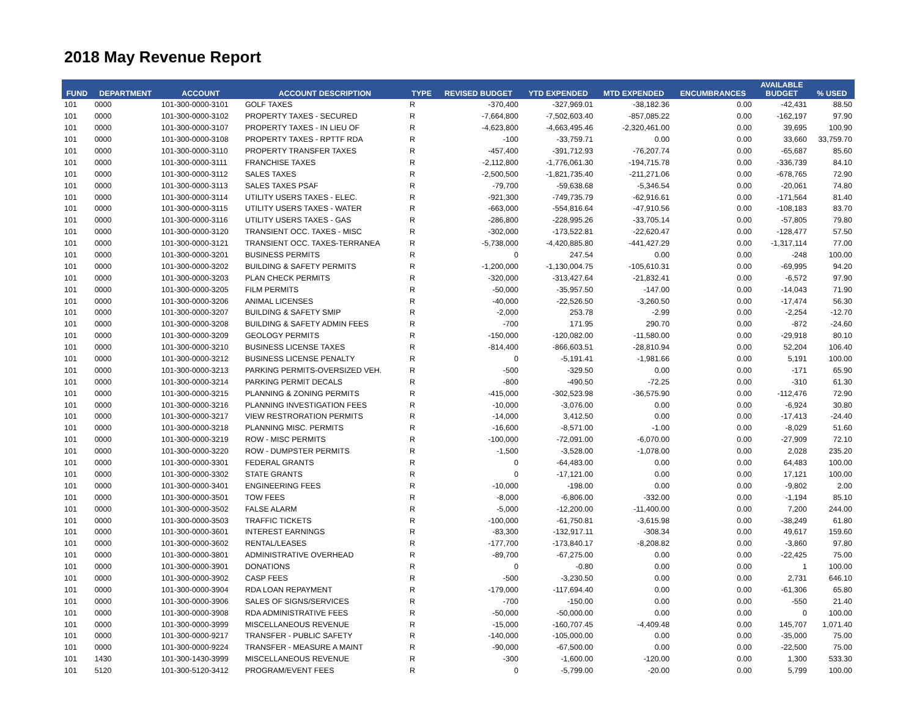2018 May Revenue Report
| FUND | DEPARTMENT | ACCOUNT | ACCOUNT DESCRIPTION | TYPE | REVISED BUDGET | YTD EXPENDED | MTD EXPENDED | ENCUMBRANCES | AVAILABLE BUDGET | % USED |
| --- | --- | --- | --- | --- | --- | --- | --- | --- | --- | --- |
| 101 | 0000 | 101-300-0000-3101 | GOLF TAXES | R | -370,400 | -327,969.01 | -38,182.36 | 0.00 | -42,431 | 88.50 |
| 101 | 0000 | 101-300-0000-3102 | PROPERTY TAXES - SECURED | R | -7,664,800 | -7,502,603.40 | -857,085.22 | 0.00 | -162,197 | 97.90 |
| 101 | 0000 | 101-300-0000-3107 | PROPERTY TAXES - IN LIEU OF | R | -4,623,800 | -4,663,495.46 | -2,320,461.00 | 0.00 | 39,695 | 100.90 |
| 101 | 0000 | 101-300-0000-3108 | PROPERTY TAXES - RPTTF RDA | R | -100 | -33,759.71 | 0.00 | 0.00 | 33,660 | 33,759.70 |
| 101 | 0000 | 101-300-0000-3110 | PROPERTY TRANSFER TAXES | R | -457,400 | -391,712.93 | -76,207.74 | 0.00 | -65,687 | 85.60 |
| 101 | 0000 | 101-300-0000-3111 | FRANCHISE TAXES | R | -2,112,800 | -1,776,061.30 | -194,715.78 | 0.00 | -336,739 | 84.10 |
| 101 | 0000 | 101-300-0000-3112 | SALES TAXES | R | -2,500,500 | -1,821,735.40 | -211,271.06 | 0.00 | -678,765 | 72.90 |
| 101 | 0000 | 101-300-0000-3113 | SALES TAXES PSAF | R | -79,700 | -59,638.68 | -5,346.54 | 0.00 | -20,061 | 74.80 |
| 101 | 0000 | 101-300-0000-3114 | UTILITY USERS TAXES - ELEC. | R | -921,300 | -749,735.79 | -62,916.61 | 0.00 | -171,564 | 81.40 |
| 101 | 0000 | 101-300-0000-3115 | UTILITY USERS TAXES - WATER | R | -663,000 | -554,816.64 | -47,910.56 | 0.00 | -108,183 | 83.70 |
| 101 | 0000 | 101-300-0000-3116 | UTILITY USERS TAXES - GAS | R | -286,800 | -228,995.26 | -33,705.14 | 0.00 | -57,805 | 79.80 |
| 101 | 0000 | 101-300-0000-3120 | TRANSIENT OCC. TAXES - MISC | R | -302,000 | -173,522.81 | -22,620.47 | 0.00 | -128,477 | 57.50 |
| 101 | 0000 | 101-300-0000-3121 | TRANSIENT OCC. TAXES-TERRANEA | R | -5,738,000 | -4,420,885.80 | -441,427.29 | 0.00 | -1,317,114 | 77.00 |
| 101 | 0000 | 101-300-0000-3201 | BUSINESS PERMITS | R | 0 | 247.54 | 0.00 | 0.00 | -248 | 100.00 |
| 101 | 0000 | 101-300-0000-3202 | BUILDING & SAFETY PERMITS | R | -1,200,000 | -1,130,004.75 | -105,610.31 | 0.00 | -69,995 | 94.20 |
| 101 | 0000 | 101-300-0000-3203 | PLAN CHECK PERMITS | R | -320,000 | -313,427.64 | -21,832.41 | 0.00 | -6,572 | 97.90 |
| 101 | 0000 | 101-300-0000-3205 | FILM PERMITS | R | -50,000 | -35,957.50 | -147.00 | 0.00 | -14,043 | 71.90 |
| 101 | 0000 | 101-300-0000-3206 | ANIMAL LICENSES | R | -40,000 | -22,526.50 | -3,260.50 | 0.00 | -17,474 | 56.30 |
| 101 | 0000 | 101-300-0000-3207 | BUILDING & SAFETY SMIP | R | -2,000 | 253.78 | -2.99 | 0.00 | -2,254 | -12.70 |
| 101 | 0000 | 101-300-0000-3208 | BUILDING & SAFETY ADMIN FEES | R | -700 | 171.95 | 290.70 | 0.00 | -872 | -24.60 |
| 101 | 0000 | 101-300-0000-3209 | GEOLOGY PERMITS | R | -150,000 | -120,082.00 | -11,580.00 | 0.00 | -29,918 | 80.10 |
| 101 | 0000 | 101-300-0000-3210 | BUSINESS LICENSE TAXES | R | -814,400 | -866,603.51 | -28,810.94 | 0.00 | 52,204 | 106.40 |
| 101 | 0000 | 101-300-0000-3212 | BUSINESS LICENSE PENALTY | R | 0 | -5,191.41 | -1,981.66 | 0.00 | 5,191 | 100.00 |
| 101 | 0000 | 101-300-0000-3213 | PARKING PERMITS-OVERSIZED VEH. | R | -500 | -329.50 | 0.00 | 0.00 | -171 | 65.90 |
| 101 | 0000 | 101-300-0000-3214 | PARKING PERMIT DECALS | R | -800 | -490.50 | -72.25 | 0.00 | -310 | 61.30 |
| 101 | 0000 | 101-300-0000-3215 | PLANNING & ZONING PERMITS | R | -415,000 | -302,523.98 | -36,575.90 | 0.00 | -112,476 | 72.90 |
| 101 | 0000 | 101-300-0000-3216 | PLANNING INVESTIGATION FEES | R | -10,000 | -3,076.00 | 0.00 | 0.00 | -6,924 | 30.80 |
| 101 | 0000 | 101-300-0000-3217 | VIEW RESTRORATION PERMITS | R | -14,000 | 3,412.50 | 0.00 | 0.00 | -17,413 | -24.40 |
| 101 | 0000 | 101-300-0000-3218 | PLANNING MISC. PERMITS | R | -16,600 | -8,571.00 | -1.00 | 0.00 | -8,029 | 51.60 |
| 101 | 0000 | 101-300-0000-3219 | ROW - MISC PERMITS | R | -100,000 | -72,091.00 | -6,070.00 | 0.00 | -27,909 | 72.10 |
| 101 | 0000 | 101-300-0000-3220 | ROW - DUMPSTER PERMITS | R | -1,500 | -3,528.00 | -1,078.00 | 0.00 | 2,028 | 235.20 |
| 101 | 0000 | 101-300-0000-3301 | FEDERAL GRANTS | R | 0 | -64,483.00 | 0.00 | 0.00 | 64,483 | 100.00 |
| 101 | 0000 | 101-300-0000-3302 | STATE GRANTS | R | 0 | -17,121.00 | 0.00 | 0.00 | 17,121 | 100.00 |
| 101 | 0000 | 101-300-0000-3401 | ENGINEERING FEES | R | -10,000 | -198.00 | 0.00 | 0.00 | -9,802 | 2.00 |
| 101 | 0000 | 101-300-0000-3501 | TOW FEES | R | -8,000 | -6,806.00 | -332.00 | 0.00 | -1,194 | 85.10 |
| 101 | 0000 | 101-300-0000-3502 | FALSE ALARM | R | -5,000 | -12,200.00 | -11,400.00 | 0.00 | 7,200 | 244.00 |
| 101 | 0000 | 101-300-0000-3503 | TRAFFIC TICKETS | R | -100,000 | -61,750.81 | -3,615.98 | 0.00 | -38,249 | 61.80 |
| 101 | 0000 | 101-300-0000-3601 | INTEREST EARNINGS | R | -83,300 | -132,917.11 | -308.34 | 0.00 | 49,617 | 159.60 |
| 101 | 0000 | 101-300-0000-3602 | RENTAL/LEASES | R | -177,700 | -173,840.17 | -8,208.82 | 0.00 | -3,860 | 97.80 |
| 101 | 0000 | 101-300-0000-3801 | ADMINISTRATIVE OVERHEAD | R | -89,700 | -67,275.00 | 0.00 | 0.00 | -22,425 | 75.00 |
| 101 | 0000 | 101-300-0000-3901 | DONATIONS | R | 0 | -0.80 | 0.00 | 0.00 | 1 | 100.00 |
| 101 | 0000 | 101-300-0000-3902 | CASP FEES | R | -500 | -3,230.50 | 0.00 | 0.00 | 2,731 | 646.10 |
| 101 | 0000 | 101-300-0000-3904 | RDA LOAN REPAYMENT | R | -179,000 | -117,694.40 | 0.00 | 0.00 | -61,306 | 65.80 |
| 101 | 0000 | 101-300-0000-3906 | SALES OF SIGNS/SERVICES | R | -700 | -150.00 | 0.00 | 0.00 | -550 | 21.40 |
| 101 | 0000 | 101-300-0000-3908 | RDA ADMINISTRATIVE FEES | R | -50,000 | -50,000.00 | 0.00 | 0.00 | 0 | 100.00 |
| 101 | 0000 | 101-300-0000-3999 | MISCELLANEOUS REVENUE | R | -15,000 | -160,707.45 | -4,409.48 | 0.00 | 145,707 | 1,071.40 |
| 101 | 0000 | 101-300-0000-9217 | TRANSFER - PUBLIC SAFETY | R | -140,000 | -105,000.00 | 0.00 | 0.00 | -35,000 | 75.00 |
| 101 | 0000 | 101-300-0000-9224 | TRANSFER - MEASURE A MAINT | R | -90,000 | -67,500.00 | 0.00 | 0.00 | -22,500 | 75.00 |
| 101 | 1430 | 101-300-1430-3999 | MISCELLANEOUS REVENUE | R | -300 | -1,600.00 | -120.00 | 0.00 | 1,300 | 533.30 |
| 101 | 5120 | 101-300-5120-3412 | PROGRAM/EVENT FEES | R | 0 | -5,799.00 | -20.00 | 0.00 | 5,799 | 100.00 |